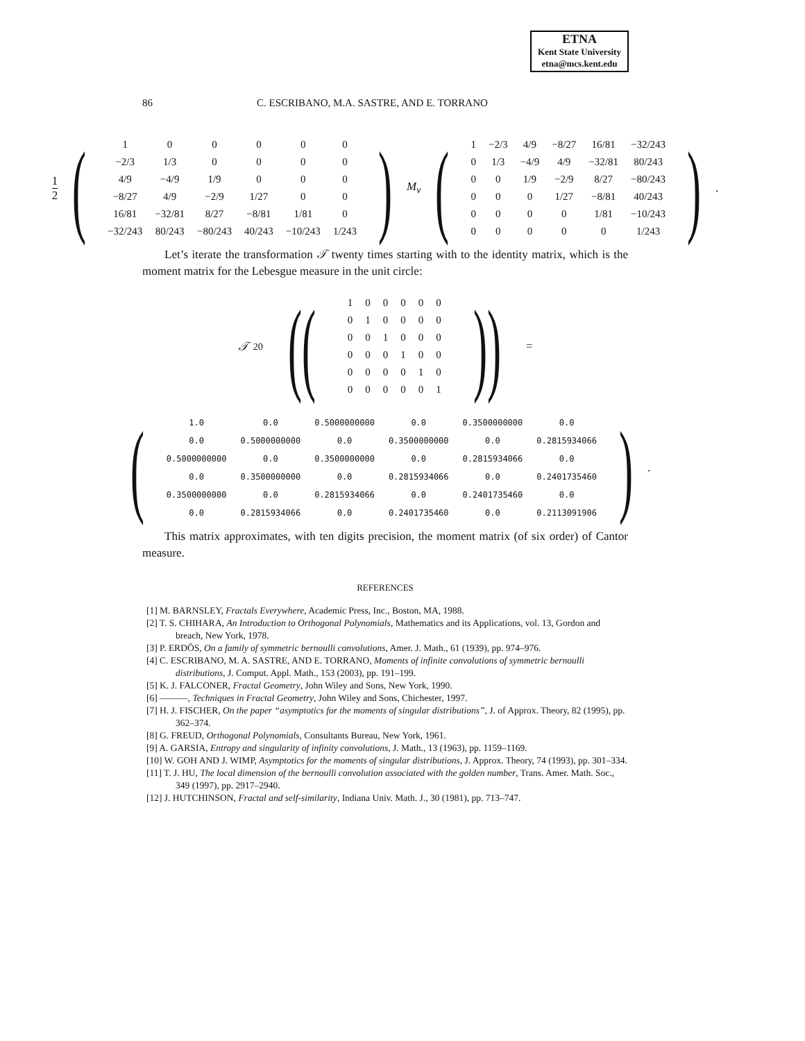ETNA
Kent State University
etna@mcs.kent.edu
86 C. ESCRIBANO, M.A. SASTRE, AND E. TORRANO
1 2 (
| 1 | 0 | 0 | 0 | 0 | 0 |
| −2/3 | 1/3 | 0 | 0 | 0 | 0 |
| 4/9 | −4/9 | 1/9 | 0 | 0 | 0 |
| −8/27 | 4/9 | −2/9 | 1/27 | 0 | 0 |
| 16/81 | −32/81 | 8/27 | −8/81 | 1/81 | 0 |
| −32/243 | 80/243 | −80/243 | 40/243 | −10/243 | 1/243 |
) M<sub>ν</sub> (
| 1 | −2/3 | 4/9 | −8/27 | 16/81 | −32/243 |
| 0 | 1/3 | −4/9 | 4/9 | −32/81 | 80/243 |
| 0 | 0 | 1/9 | −2/9 | 8/27 | −80/243 |
| 0 | 0 | 0 | 1/27 | −8/81 | 40/243 |
| 0 | 0 | 0 | 0 | 1/81 | −10/243 |
| 0 | 0 | 0 | 0 | 0 | 1/243 |
) .
Let’s iterate the transformation 𝒯 twenty times starting with to the identity matrix, which is the moment matrix for the Lebesgue measure in the unit circle:
𝒯<sup>20</sup> ((
| 1 | 0 | 0 | 0 | 0 | 0 |
| 0 | 1 | 0 | 0 | 0 | 0 |
| 0 | 0 | 1 | 0 | 0 | 0 |
| 0 | 0 | 0 | 1 | 0 | 0 |
| 0 | 0 | 0 | 0 | 1 | 0 |
| 0 | 0 | 0 | 0 | 0 | 1 |
)) =
(
| 1.0 | 0.0 | 0.5000000000 | 0.0 | 0.3500000000 | 0.0 |
| 0.0 | 0.5000000000 | 0.0 | 0.3500000000 | 0.0 | 0.2815934066 |
| 0.5000000000 | 0.0 | 0.3500000000 | 0.0 | 0.2815934066 | 0.0 |
| 0.0 | 0.3500000000 | 0.0 | 0.2815934066 | 0.0 | 0.2401735460 |
| 0.3500000000 | 0.0 | 0.2815934066 | 0.0 | 0.2401735460 | 0.0 |
| 0.0 | 0.2815934066 | 0.0 | 0.2401735460 | 0.0 | 0.2113091906 |
) .
This matrix approximates, with ten digits precision, the moment matrix (of six order) of Cantor measure.
REFERENCES
[1] M. BARNSLEY, Fractals Everywhere, Academic Press, Inc., Boston, MA, 1988.
[2] T. S. CHIHARA, An Introduction to Orthogonal Polynomials, Mathematics and its Applications, vol. 13, Gordon and breach, New York, 1978.
[3] P. ERDÖS, On a family of symmetric bernoulli convolutions, Amer. J. Math., 61 (1939), pp. 974–976.
[4] C. ESCRIBANO, M. A. SASTRE, AND E. TORRANO, Moments of infinite convolutions of symmetric bernoulli distributions, J. Comput. Appl. Math., 153 (2003), pp. 191–199.
[5] K. J. FALCONER, Fractal Geometry, John Wiley and Sons, New York, 1990.
[6] ———, Techniques in Fractal Geometry, John Wiley and Sons, Chichester, 1997.
[7] H. J. FISCHER, On the paper “asymptotics for the moments of singular distributions”, J. of Approx. Theory, 82 (1995), pp. 362–374.
[8] G. FREUD, Orthogonal Polynomials, Consultants Bureau, New York, 1961.
[9] A. GARSIA, Entropy and singularity of infinity convolutions, J. Math., 13 (1963), pp. 1159–1169.
[10] W. GOH AND J. WIMP, Asymptotics for the moments of singular distributions, J. Approx. Theory, 74 (1993), pp. 301–334.
[11] T. J. HU, The local dimension of the bernoulli convolution associated with the golden number, Trans. Amer. Math. Soc., 349 (1997), pp. 2917–2940.
[12] J. HUTCHINSON, Fractal and self-similarity, Indiana Univ. Math. J., 30 (1981), pp. 713–747.